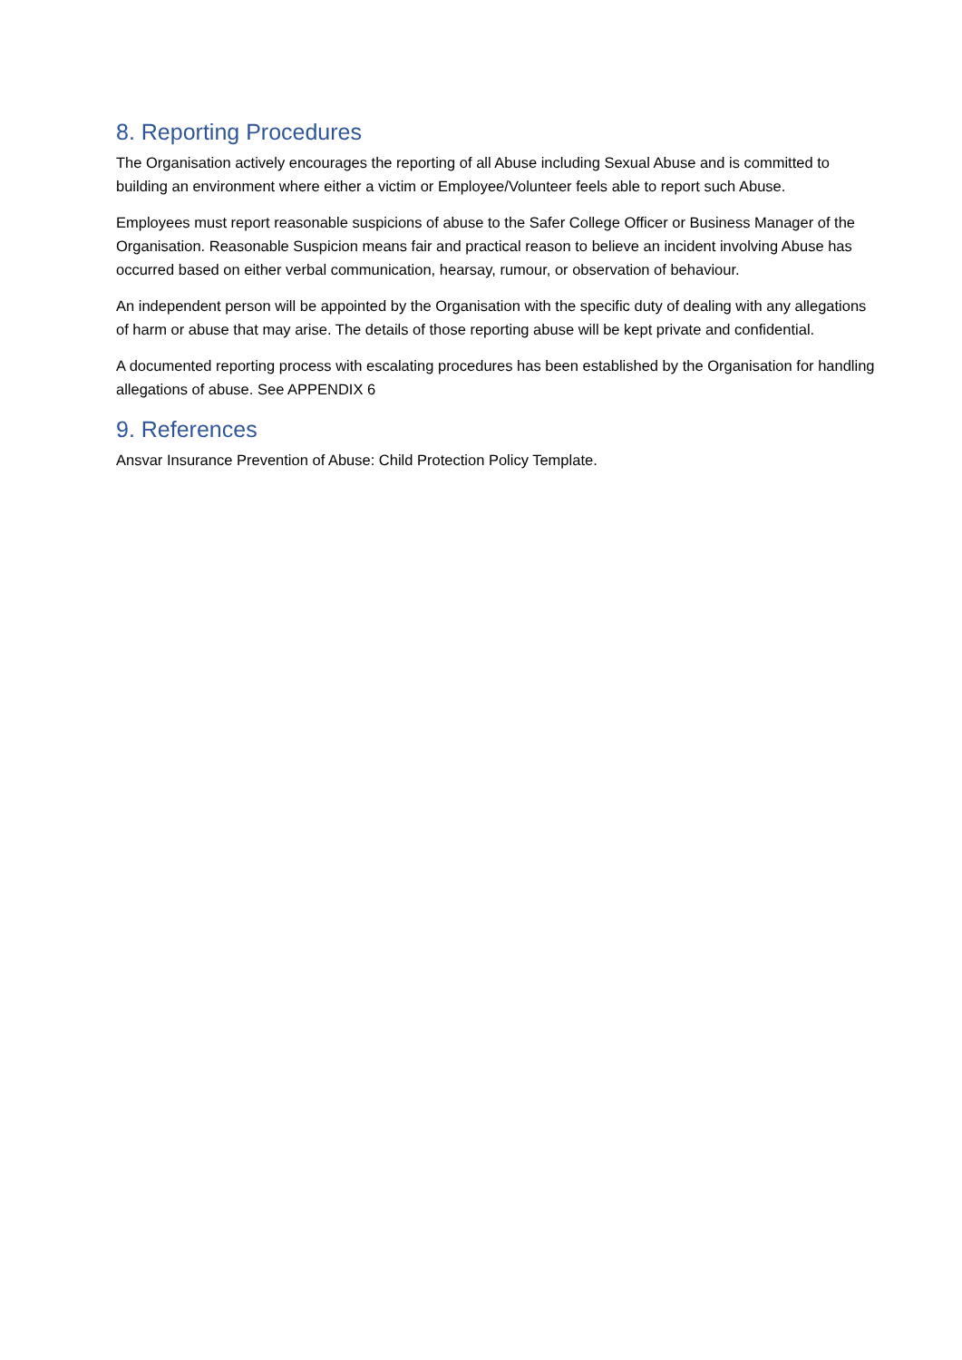8. Reporting Procedures
The Organisation actively encourages the reporting of all Abuse including Sexual Abuse and is committed to building an environment where either a victim or Employee/Volunteer feels able to report such Abuse.
Employees must report reasonable suspicions of abuse to the Safer College Officer or Business Manager of the Organisation. Reasonable Suspicion means fair and practical reason to believe an incident involving Abuse has occurred based on either verbal communication, hearsay, rumour, or observation of behaviour.
An independent person will be appointed by the Organisation with the specific duty of dealing with any allegations of harm or abuse that may arise. The details of those reporting abuse will be kept private and confidential.
A documented reporting process with escalating procedures has been established by the Organisation for handling allegations of abuse. See APPENDIX 6
9. References
Ansvar Insurance Prevention of Abuse: Child Protection Policy Template.